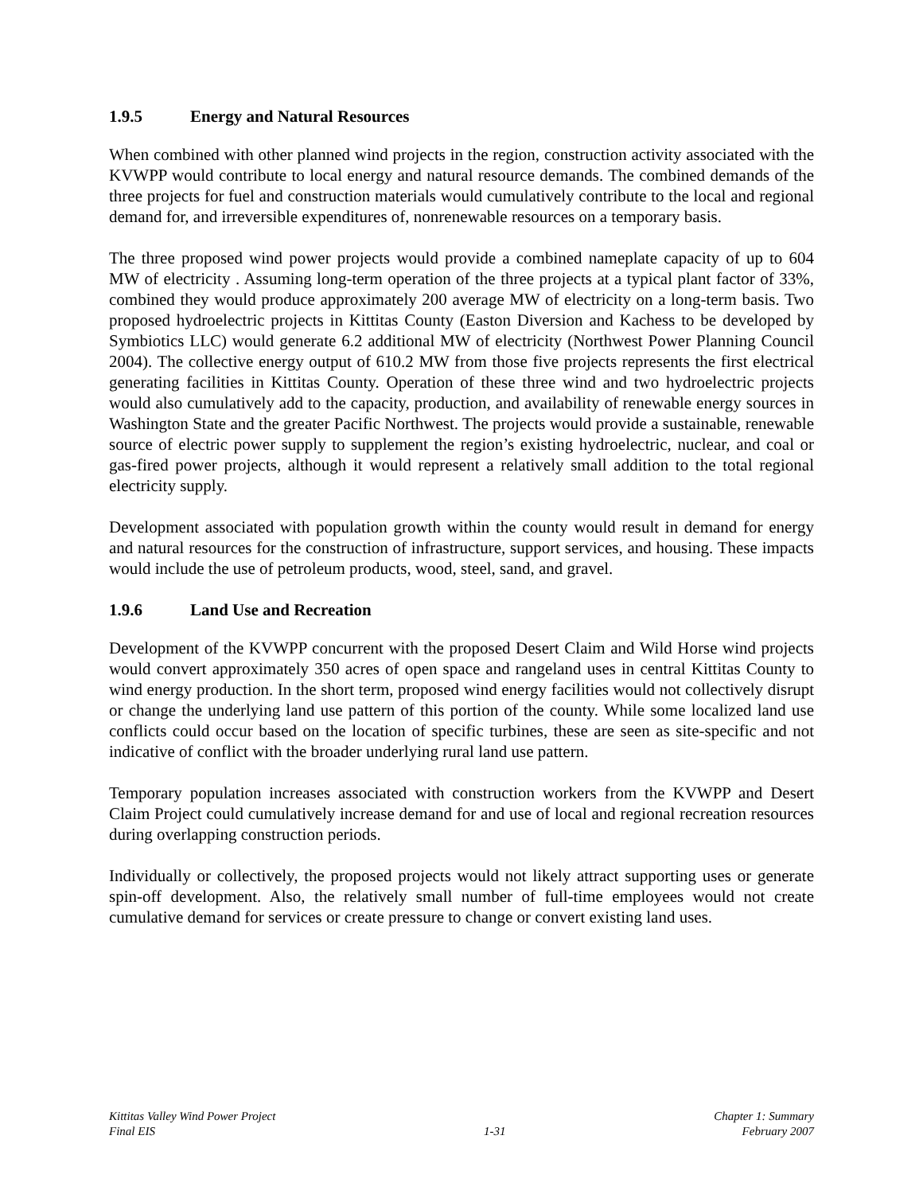1.9.5 Energy and Natural Resources
When combined with other planned wind projects in the region, construction activity associated with the KVWPP would contribute to local energy and natural resource demands. The combined demands of the three projects for fuel and construction materials would cumulatively contribute to the local and regional demand for, and irreversible expenditures of, nonrenewable resources on a temporary basis.
The three proposed wind power projects would provide a combined nameplate capacity of up to 604 MW of electricity . Assuming long-term operation of the three projects at a typical plant factor of 33%, combined they would produce approximately 200 average MW of electricity on a long-term basis. Two proposed hydroelectric projects in Kittitas County (Easton Diversion and Kachess to be developed by Symbiotics LLC) would generate 6.2 additional MW of electricity (Northwest Power Planning Council 2004). The collective energy output of 610.2 MW from those five projects represents the first electrical generating facilities in Kittitas County. Operation of these three wind and two hydroelectric projects would also cumulatively add to the capacity, production, and availability of renewable energy sources in Washington State and the greater Pacific Northwest. The projects would provide a sustainable, renewable source of electric power supply to supplement the region’s existing hydroelectric, nuclear, and coal or gas-fired power projects, although it would represent a relatively small addition to the total regional electricity supply.
Development associated with population growth within the county would result in demand for energy and natural resources for the construction of infrastructure, support services, and housing. These impacts would include the use of petroleum products, wood, steel, sand, and gravel.
1.9.6 Land Use and Recreation
Development of the KVWPP concurrent with the proposed Desert Claim and Wild Horse wind projects would convert approximately 350 acres of open space and rangeland uses in central Kittitas County to wind energy production. In the short term, proposed wind energy facilities would not collectively disrupt or change the underlying land use pattern of this portion of the county. While some localized land use conflicts could occur based on the location of specific turbines, these are seen as site-specific and not indicative of conflict with the broader underlying rural land use pattern.
Temporary population increases associated with construction workers from the KVWPP and Desert Claim Project could cumulatively increase demand for and use of local and regional recreation resources during overlapping construction periods.
Individually or collectively, the proposed projects would not likely attract supporting uses or generate spin-off development. Also, the relatively small number of full-time employees would not create cumulative demand for services or create pressure to change or convert existing land uses.
Kittitas Valley Wind Power Project
Final EIS
1-31 Chapter 1: Summary
February 2007